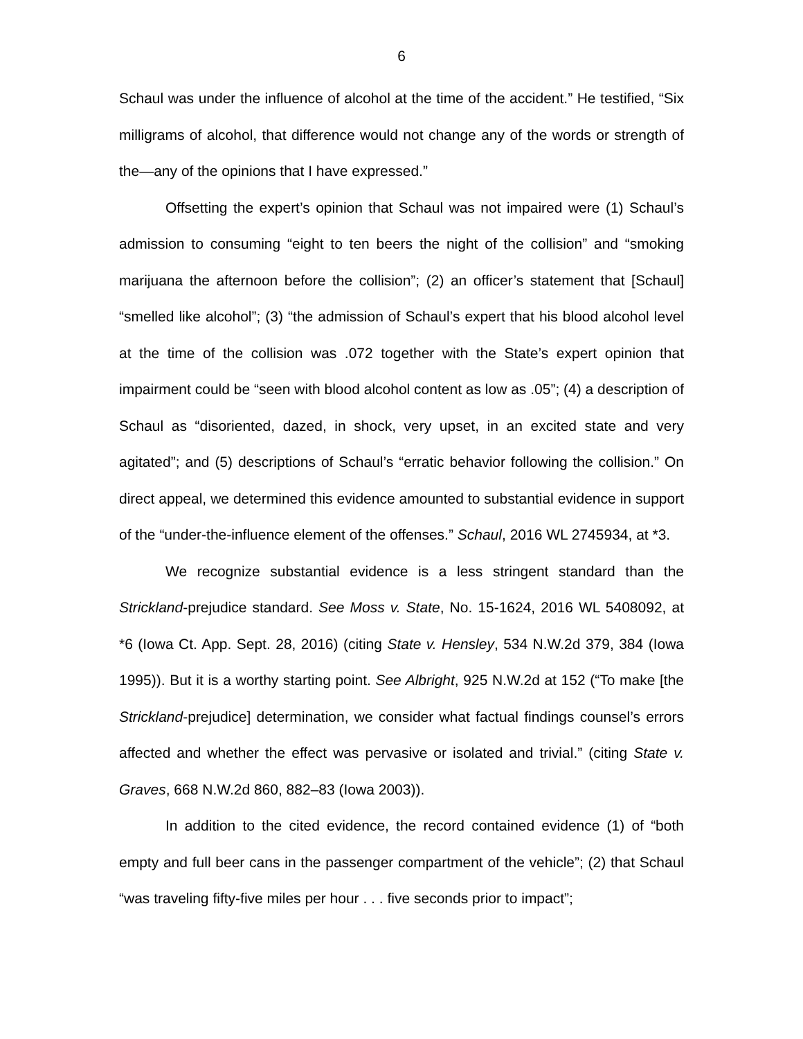6
Schaul was under the influence of alcohol at the time of the accident.” He testified, “Six milligrams of alcohol, that difference would not change any of the words or strength of the—any of the opinions that I have expressed.”
Offsetting the expert’s opinion that Schaul was not impaired were (1) Schaul’s admission to consuming “eight to ten beers the night of the collision” and “smoking marijuana the afternoon before the collision”; (2) an officer’s statement that [Schaul] “smelled like alcohol”; (3) “the admission of Schaul’s expert that his blood alcohol level at the time of the collision was .072 together with the State’s expert opinion that impairment could be “seen with blood alcohol content as low as .05”; (4) a description of Schaul as “disoriented, dazed, in shock, very upset, in an excited state and very agitated”; and (5) descriptions of Schaul’s “erratic behavior following the collision.” On direct appeal, we determined this evidence amounted to substantial evidence in support of the “under-the-influence element of the offenses.” Schaul, 2016 WL 2745934, at *3.
We recognize substantial evidence is a less stringent standard than the Strickland-prejudice standard. See Moss v. State, No. 15-1624, 2016 WL 5408092, at *6 (Iowa Ct. App. Sept. 28, 2016) (citing State v. Hensley, 534 N.W.2d 379, 384 (Iowa 1995)). But it is a worthy starting point. See Albright, 925 N.W.2d at 152 (“To make [the Strickland-prejudice] determination, we consider what factual findings counsel’s errors affected and whether the effect was pervasive or isolated and trivial.” (citing State v. Graves, 668 N.W.2d 860, 882–83 (Iowa 2003)).
In addition to the cited evidence, the record contained evidence (1) of “both empty and full beer cans in the passenger compartment of the vehicle”; (2) that Schaul “was traveling fifty-five miles per hour . . . five seconds prior to impact”;